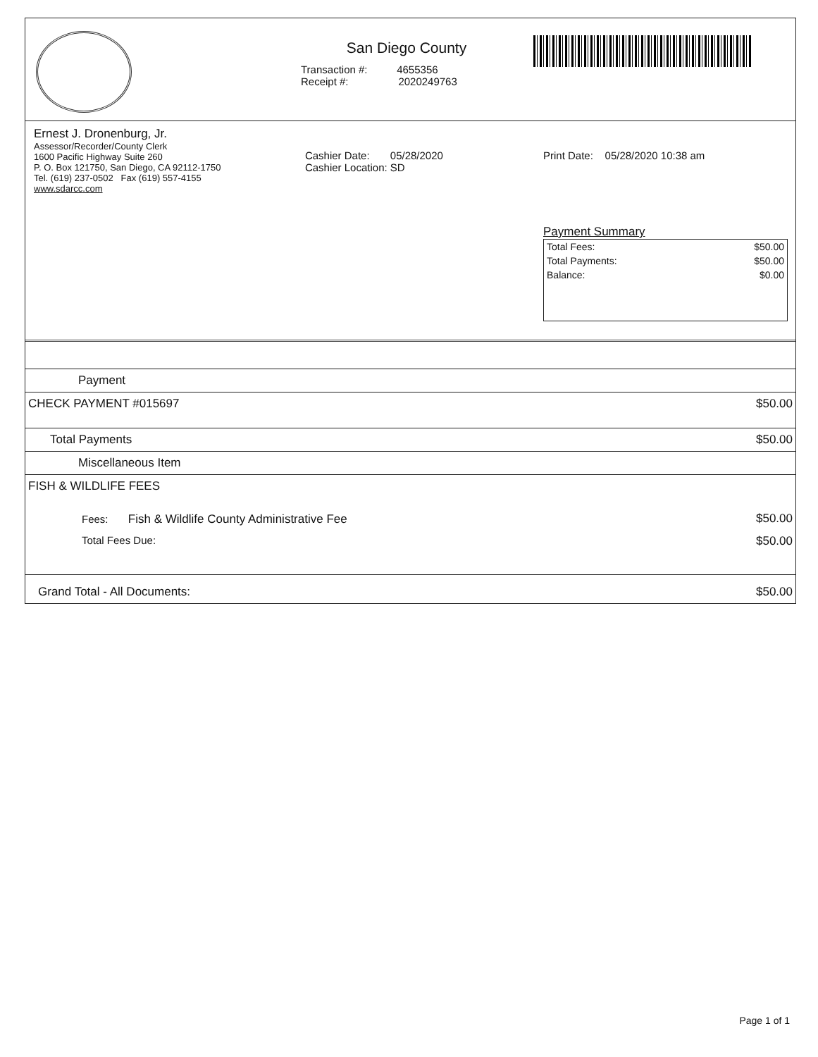San Diego County
Transaction #: 4655356
Receipt #: 2020249763
Ernest J. Dronenburg, Jr.
Assessor/Recorder/County Clerk
1600 Pacific Highway Suite 260
P. O. Box 121750, San Diego, CA 92112-1750
Tel. (619) 237-0502 Fax (619) 557-4155
www.sdarcc.com
Cashier Date: 05/28/2020
Cashier Location: SD
Print Date: 05/28/2020 10:38 am
Payment Summary
| Total Fees: | $50.00 |
| Total Payments: | $50.00 |
| Balance: | $0.00 |
| Payment | |
| CHECK PAYMENT #015697 | $50.00 |
| Total Payments | $50.00 |
| Miscellaneous Item | |
| FISH & WILDLIFE FEES | |
| Fees: Fish & Wildlife County Administrative Fee | $50.00 |
| Total Fees Due: | $50.00 |
| Grand Total - All Documents: | $50.00 |
Page 1 of 1